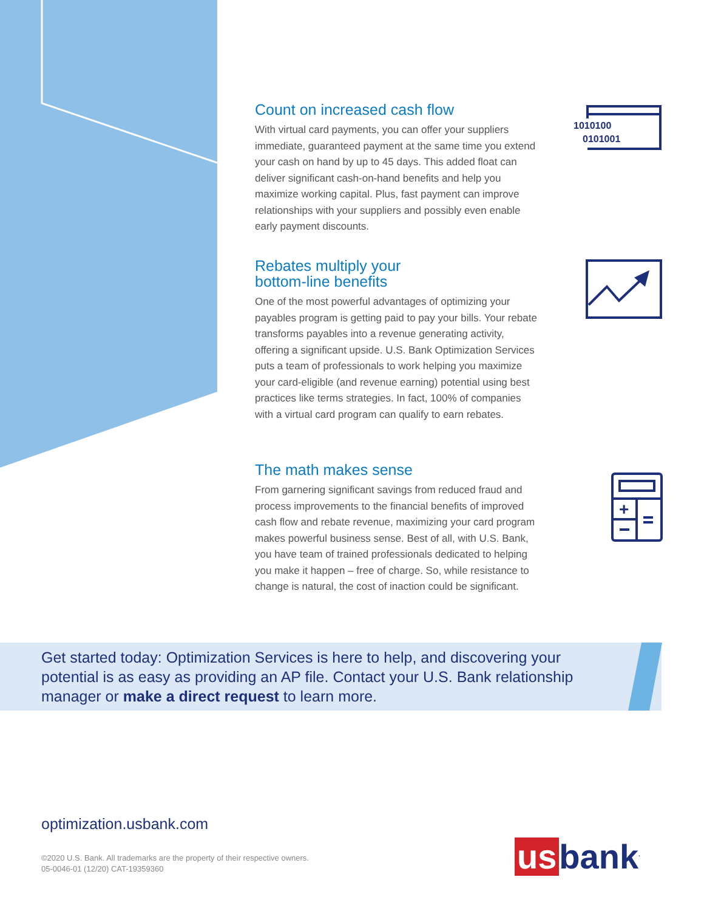Count on increased cash flow
With virtual card payments, you can offer your suppliers immediate, guaranteed payment at the same time you extend your cash on hand by up to 45 days. This added float can deliver significant cash-on-hand benefits and help you maximize working capital. Plus, fast payment can improve relationships with your suppliers and possibly even enable early payment discounts.
Rebates multiply your
bottom-line benefits
One of the most powerful advantages of optimizing your payables program is getting paid to pay your bills. Your rebate transforms payables into a revenue generating activity, offering a significant upside. U.S. Bank Optimization Services puts a team of professionals to work helping you maximize your card-eligible (and revenue earning) potential using best practices like terms strategies. In fact, 100% of companies with a virtual card program can qualify to earn rebates.
The math makes sense
From garnering significant savings from reduced fraud and process improvements to the financial benefits of improved cash flow and rebate revenue, maximizing your card program makes powerful business sense. Best of all, with U.S. Bank, you have team of trained professionals dedicated to helping you make it happen – free of charge. So, while resistance to change is natural, the cost of inaction could be significant.
1010100
0101001
+
Get started today: Optimization Services is here to help, and discovering your potential is as easy as providing an AP file. Contact your U.S. Bank relationship manager or make a direct request to learn more.
optimization.usbank.com
©2020 U.S. Bank. All trademarks are the property of their respective owners.
05-0046-01 (12/20) CAT-19359360
us bank<sup>.</sup>